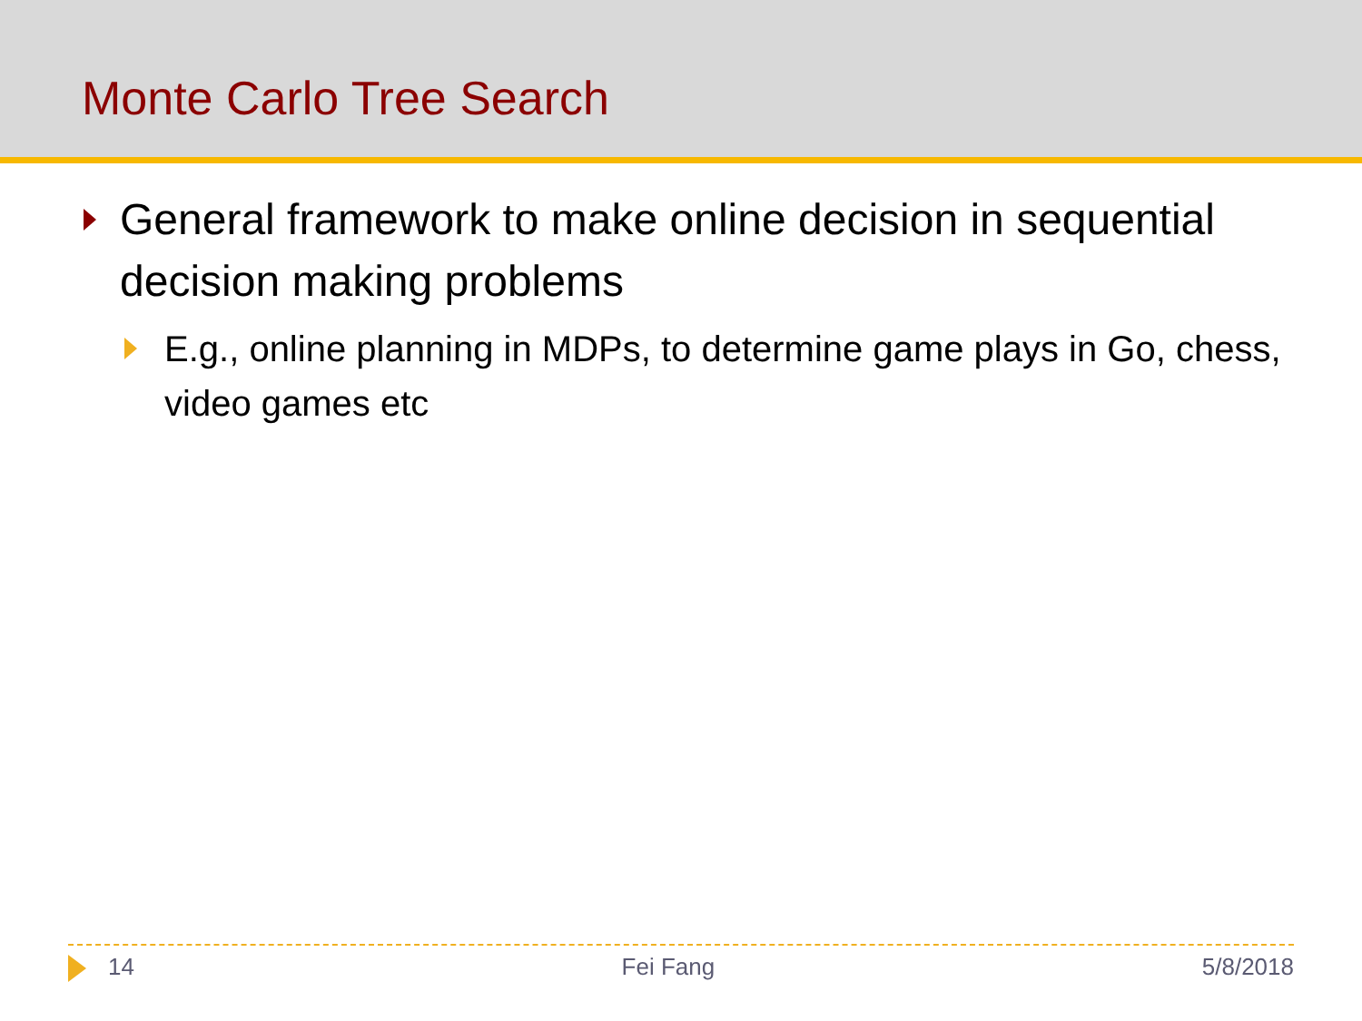Monte Carlo Tree Search
General framework to make online decision in sequential decision making problems
E.g., online planning in MDPs, to determine game plays in Go, chess, video games etc
14 Fei Fang 5/8/2018